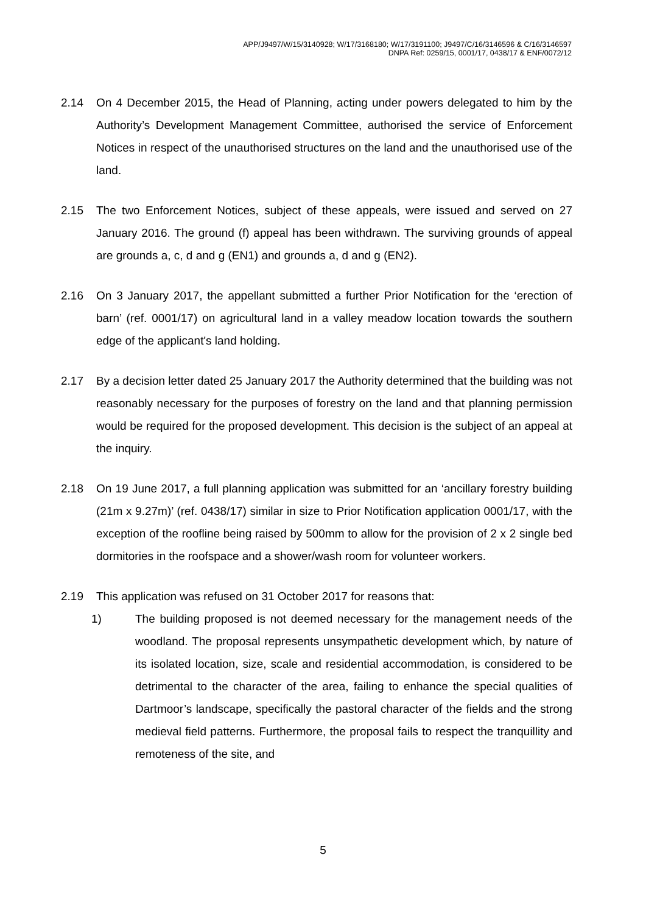APP/J9497/W/15/3140928; W/17/3168180; W/17/3191100; J9497/C/16/3146596 & C/16/3146597
DNPA Ref: 0259/15, 0001/17, 0438/17 & ENF/0072/12
2.14 On 4 December 2015, the Head of Planning, acting under powers delegated to him by the Authority’s Development Management Committee, authorised the service of Enforcement Notices in respect of the unauthorised structures on the land and the unauthorised use of the land.
2.15 The two Enforcement Notices, subject of these appeals, were issued and served on 27 January 2016. The ground (f) appeal has been withdrawn. The surviving grounds of appeal are grounds a, c, d and g (EN1) and grounds a, d and g (EN2).
2.16 On 3 January 2017, the appellant submitted a further Prior Notification for the ‘erection of barn’ (ref. 0001/17) on agricultural land in a valley meadow location towards the southern edge of the applicant's land holding.
2.17 By a decision letter dated 25 January 2017 the Authority determined that the building was not reasonably necessary for the purposes of forestry on the land and that planning permission would be required for the proposed development. This decision is the subject of an appeal at the inquiry.
2.18 On 19 June 2017, a full planning application was submitted for an ‘ancillary forestry building (21m x 9.27m)’ (ref. 0438/17) similar in size to Prior Notification application 0001/17, with the exception of the roofline being raised by 500mm to allow for the provision of 2 x 2 single bed dormitories in the roofspace and a shower/wash room for volunteer workers.
2.19 This application was refused on 31 October 2017 for reasons that:
1) The building proposed is not deemed necessary for the management needs of the woodland. The proposal represents unsympathetic development which, by nature of its isolated location, size, scale and residential accommodation, is considered to be detrimental to the character of the area, failing to enhance the special qualities of Dartmoor’s landscape, specifically the pastoral character of the fields and the strong medieval field patterns. Furthermore, the proposal fails to respect the tranquillity and remoteness of the site, and
5